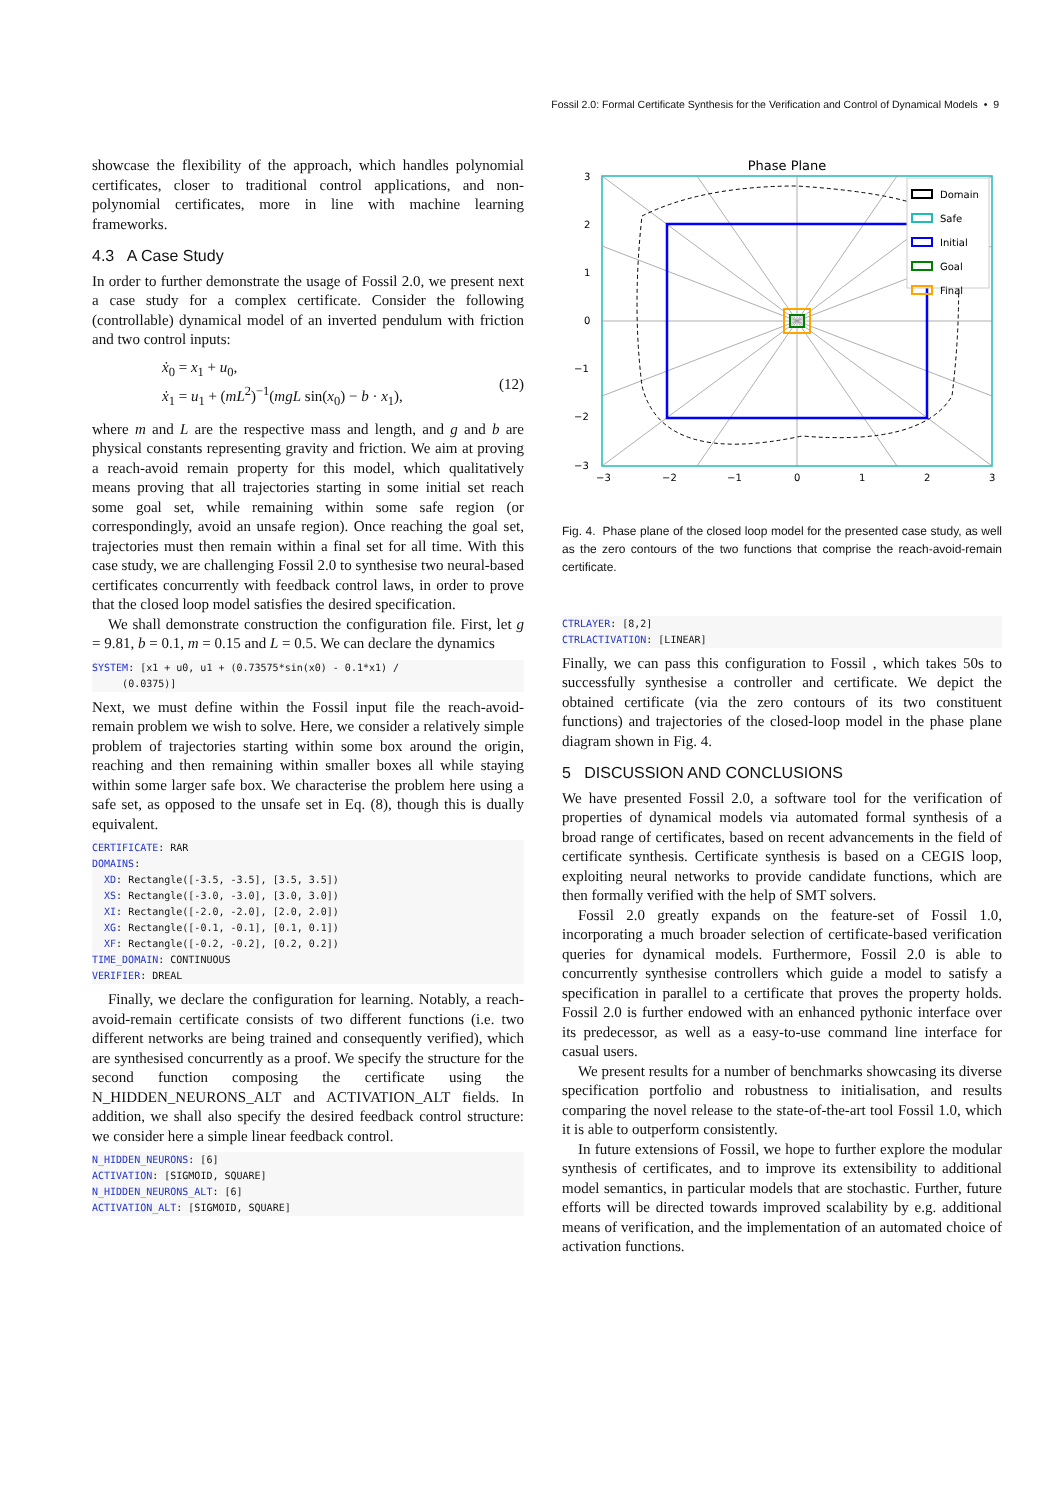Fossil 2.0: Formal Certificate Synthesis for the Verification and Control of Dynamical Models • 9
showcase the flexibility of the approach, which handles polynomial certificates, closer to traditional control applications, and non-polynomial certificates, more in line with machine learning frameworks.
4.3 A Case Study
In order to further demonstrate the usage of Fossil 2.0, we present next a case study for a complex certificate. Consider the following (controllable) dynamical model of an inverted pendulum with friction and two control inputs:
ẋ<sub>0</sub> = x<sub>1</sub> + u<sub>0</sub>,
ẋ<sub>1</sub> = u<sub>1</sub> + (mL<sup>2</sup>)<sup>−1</sup>(mgL sin(x<sub>0</sub>) − b · x<sub>1</sub>),
(12)
where m and L are the respective mass and length, and g and b are physical constants representing gravity and friction. We aim at proving a reach-avoid remain property for this model, which qualitatively means proving that all trajectories starting in some initial set reach some goal set, while remaining within some safe region (or correspondingly, avoid an unsafe region). Once reaching the goal set, trajectories must then remain within a final set for all time. With this case study, we are challenging Fossil 2.0 to synthesise two neural-based certificates concurrently with feedback control laws, in order to prove that the closed loop model satisfies the desired specification.
We shall demonstrate construction the configuration file. First, let g = 9.81, b = 0.1, m = 0.15 and L = 0.5. We can declare the dynamics
SYSTEM: [x1 + u0, u1 + (0.73575*sin(x0) - 0.1*x1) /
     (0.0375)]
Next, we must define within the Fossil input file the reach-avoid-remain problem we wish to solve. Here, we consider a relatively simple problem of trajectories starting within some box around the origin, reaching and then remaining within smaller boxes all while staying within some larger safe box. We characterise the problem here using a safe set, as opposed to the unsafe set in Eq. (8), though this is dually equivalent.
CERTIFICATE: RAR
DOMAINS:
  XD: Rectangle([-3.5, -3.5], [3.5, 3.5])
  XS: Rectangle([-3.0, -3.0], [3.0, 3.0])
  XI: Rectangle([-2.0, -2.0], [2.0, 2.0])
  XG: Rectangle([-0.1, -0.1], [0.1, 0.1])
  XF: Rectangle([-0.2, -0.2], [0.2, 0.2])
TIME_DOMAIN: CONTINUOUS
VERIFIER: DREAL
Finally, we declare the configuration for learning. Notably, a reach-avoid-remain certificate consists of two different functions (i.e. two different networks are being trained and consequently verified), which are synthesised concurrently as a proof. We specify the structure for the second function composing the certificate using the N_HIDDEN_NEURONS_ALT and ACTIVATION_ALT fields. In addition, we shall also specify the desired feedback control structure: we consider here a simple linear feedback control.
N_HIDDEN_NEURONS: [6]
ACTIVATION: [SIGMOID, SQUARE]
N_HIDDEN_NEURONS_ALT: [6]
ACTIVATION_ALT: [SIGMOID, SQUARE]
Phase Plane
Domain
Safe
Initial
Goal
Final
3
2
1
0
−1
−2
−3
−3
−2
−1
0
1
2
3
Fig. 4. Phase plane of the closed loop model for the presented case study, as well as the zero contours of the two functions that comprise the reach-avoid-remain certificate.
CTRLAYER: [8,2]
CTRLACTIVATION: [LINEAR]
Finally, we can pass this configuration to Fossil , which takes 50s to successfully synthesise a controller and certificate. We depict the obtained certificate (via the zero contours of its two constituent functions) and trajectories of the closed-loop model in the phase plane diagram shown in Fig. 4.
5 DISCUSSION AND CONCLUSIONS
We have presented Fossil 2.0, a software tool for the verification of properties of dynamical models via automated formal synthesis of a broad range of certificates, based on recent advancements in the field of certificate synthesis. Certificate synthesis is based on a CEGIS loop, exploiting neural networks to provide candidate functions, which are then formally verified with the help of SMT solvers.
Fossil 2.0 greatly expands on the feature-set of Fossil 1.0, incorporating a much broader selection of certificate-based verification queries for dynamical models. Furthermore, Fossil 2.0 is able to concurrently synthesise controllers which guide a model to satisfy a specification in parallel to a certificate that proves the property holds. Fossil 2.0 is further endowed with an enhanced pythonic interface over its predecessor, as well as a easy-to-use command line interface for casual users.
We present results for a number of benchmarks showcasing its diverse specification portfolio and robustness to initialisation, and results comparing the novel release to the state-of-the-art tool Fossil 1.0, which it is able to outperform consistently.
In future extensions of Fossil, we hope to further explore the modular synthesis of certificates, and to improve its extensibility to additional model semantics, in particular models that are stochastic. Further, future efforts will be directed towards improved scalability by e.g. additional means of verification, and the implementation of an automated choice of activation functions.